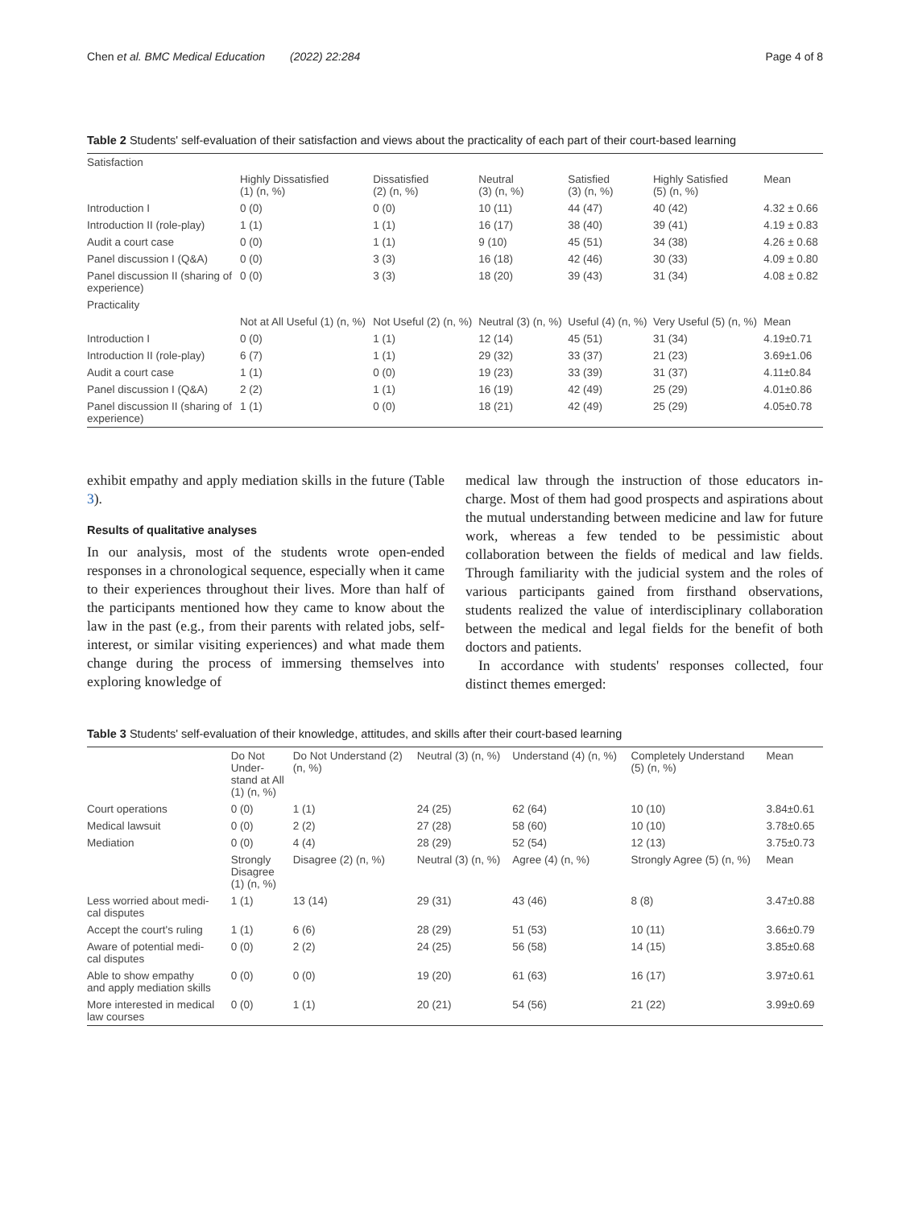Chen et al. BMC Medical Education (2022) 22:284 Page 4 of 8
Table 2 Students' self-evaluation of their satisfaction and views about the practicality of each part of their court-based learning
| Satisfaction | | | | | | |
| | Highly Dissatisfied (1) (n, %) | Dissatisfied (2) (n, %) | Neutral (3) (n, %) | Satisfied (3) (n, %) | Highly Satisfied (5) (n, %) | Mean |
| Introduction I | 0 (0) | 0 (0) | 10 (11) | 44 (47) | 40 (42) | 4.32 ± 0.66 |
| Introduction II (role-play) | 1 (1) | 1 (1) | 16 (17) | 38 (40) | 39 (41) | 4.19 ± 0.83 |
| Audit a court case | 0 (0) | 1 (1) | 9 (10) | 45 (51) | 34 (38) | 4.26 ± 0.68 |
| Panel discussion I (Q&A) | 0 (0) | 3 (3) | 16 (18) | 42 (46) | 30 (33) | 4.09 ± 0.80 |
| Panel discussion II (sharing of experience) | 0 (0) | 3 (3) | 18 (20) | 39 (43) | 31 (34) | 4.08 ± 0.82 |
| Practicality | | | | | | |
| | Not at All Useful (1) (n, %) | Not Useful (2) (n, %) | Neutral (3) (n, %) | Useful (4) (n, %) | Very Useful (5) (n, %) | Mean |
| Introduction I | 0 (0) | 1 (1) | 12 (14) | 45 (51) | 31 (34) | 4.19±0.71 |
| Introduction II (role-play) | 6 (7) | 1 (1) | 29 (32) | 33 (37) | 21 (23) | 3.69±1.06 |
| Audit a court case | 1 (1) | 0 (0) | 19 (23) | 33 (39) | 31 (37) | 4.11±0.84 |
| Panel discussion I (Q&A) | 2 (2) | 1 (1) | 16 (19) | 42 (49) | 25 (29) | 4.01±0.86 |
| Panel discussion II (sharing of experience) | 1 (1) | 0 (0) | 18 (21) | 42 (49) | 25 (29) | 4.05±0.78 |
exhibit empathy and apply mediation skills in the future (Table 3).
Results of qualitative analyses
In our analysis, most of the students wrote open-ended responses in a chronological sequence, especially when it came to their experiences throughout their lives. More than half of the participants mentioned how they came to know about the law in the past (e.g., from their parents with related jobs, self-interest, or similar visiting experiences) and what made them change during the process of immersing themselves into exploring knowledge of
medical law through the instruction of those educators in-charge. Most of them had good prospects and aspirations about the mutual understanding between medicine and law for future work, whereas a few tended to be pessimistic about collaboration between the fields of medical and law fields. Through familiarity with the judicial system and the roles of various participants gained from firsthand observations, students realized the value of interdisciplinary collaboration between the medical and legal fields for the benefit of both doctors and patients.
In accordance with students' responses collected, four distinct themes emerged:
Table 3 Students' self-evaluation of their knowledge, attitudes, and skills after their court-based learning
| | Do Not Under- stand at All (1) (n, %) | Do Not Understand (2) (n, %) | Neutral (3) (n, %) | Understand (4) (n, %) | Completely Understand (5) (n, %) | Mean |
| --- | --- | --- | --- | --- | --- | --- |
| Court operations | 0 (0) | 1 (1) | 24 (25) | 62 (64) | 10 (10) | 3.84±0.61 |
| Medical lawsuit | 0 (0) | 2 (2) | 27 (28) | 58 (60) | 10 (10) | 3.78±0.65 |
| Mediation | 0 (0) | 4 (4) | 28 (29) | 52 (54) | 12 (13) | 3.75±0.73 |
| | Strongly Disagree (1) (n, %) | Disagree (2) (n, %) | Neutral (3) (n, %) | Agree (4) (n, %) | Strongly Agree (5) (n, %) | Mean |
| Less worried about medi- cal disputes | 1 (1) | 13 (14) | 29 (31) | 43 (46) | 8 (8) | 3.47±0.88 |
| Accept the court's ruling | 1 (1) | 6 (6) | 28 (29) | 51 (53) | 10 (11) | 3.66±0.79 |
| Aware of potential medi- cal disputes | 0 (0) | 2 (2) | 24 (25) | 56 (58) | 14 (15) | 3.85±0.68 |
| Able to show empathy and apply mediation skills | 0 (0) | 0 (0) | 19 (20) | 61 (63) | 16 (17) | 3.97±0.61 |
| More interested in medical law courses | 0 (0) | 1 (1) | 20 (21) | 54 (56) | 21 (22) | 3.99±0.69 |